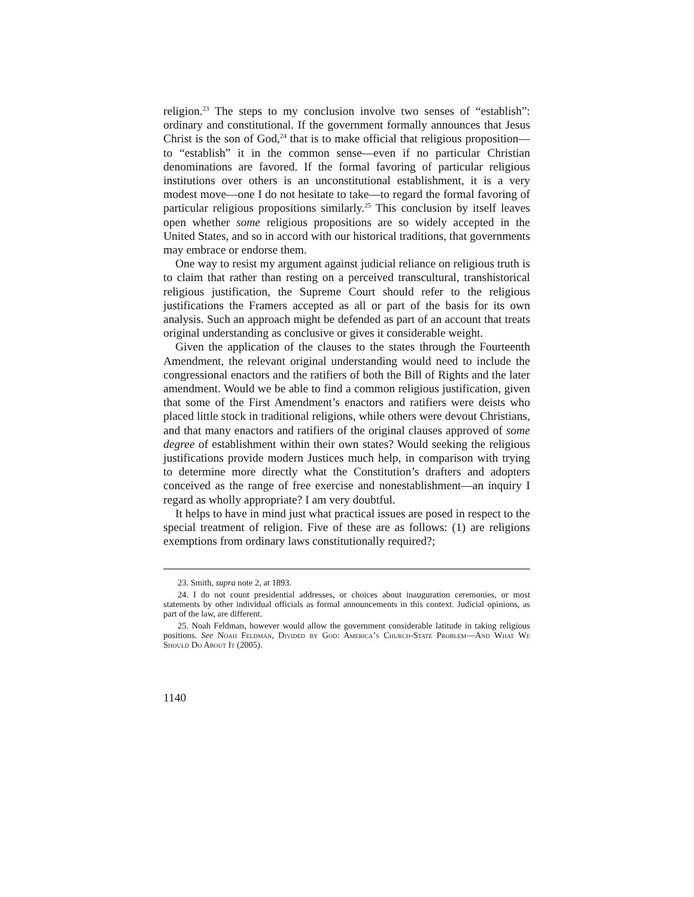religion.<sup>23</sup> The steps to my conclusion involve two senses of “establish”: ordinary and constitutional. If the government formally announces that Jesus Christ is the son of God,<sup>24</sup> that is to make official that religious proposition—to “establish” it in the common sense—even if no particular Christian denominations are favored. If the formal favoring of particular religious institutions over others is an unconstitutional establishment, it is a very modest move—one I do not hesitate to take—to regard the formal favoring of particular religious propositions similarly.<sup>25</sup> This conclusion by itself leaves open whether some religious propositions are so widely accepted in the United States, and so in accord with our historical traditions, that governments may embrace or endorse them.
One way to resist my argument against judicial reliance on religious truth is to claim that rather than resting on a perceived transcultural, transhistorical religious justification, the Supreme Court should refer to the religious justifications the Framers accepted as all or part of the basis for its own analysis. Such an approach might be defended as part of an account that treats original understanding as conclusive or gives it considerable weight.
Given the application of the clauses to the states through the Fourteenth Amendment, the relevant original understanding would need to include the congressional enactors and the ratifiers of both the Bill of Rights and the later amendment. Would we be able to find a common religious justification, given that some of the First Amendment’s enactors and ratifiers were deists who placed little stock in traditional religions, while others were devout Christians, and that many enactors and ratifiers of the original clauses approved of some degree of establishment within their own states? Would seeking the religious justifications provide modern Justices much help, in comparison with trying to determine more directly what the Constitution’s drafters and adopters conceived as the range of free exercise and nonestablishment—an inquiry I regard as wholly appropriate? I am very doubtful.
It helps to have in mind just what practical issues are posed in respect to the special treatment of religion. Five of these are as follows: (1) are religions exemptions from ordinary laws constitutionally required?;
23. Smith, supra note 2, at 1893.
24. I do not count presidential addresses, or choices about inauguration ceremonies, or most statements by other individual officials as formal announcements in this context. Judicial opinions, as part of the law, are different.
25. Noah Feldman, however would allow the government considerable latitude in taking religious positions. See Noah Feldman, Divided by God: America’s Church-State Problem—And What We Should Do About It (2005).
1140